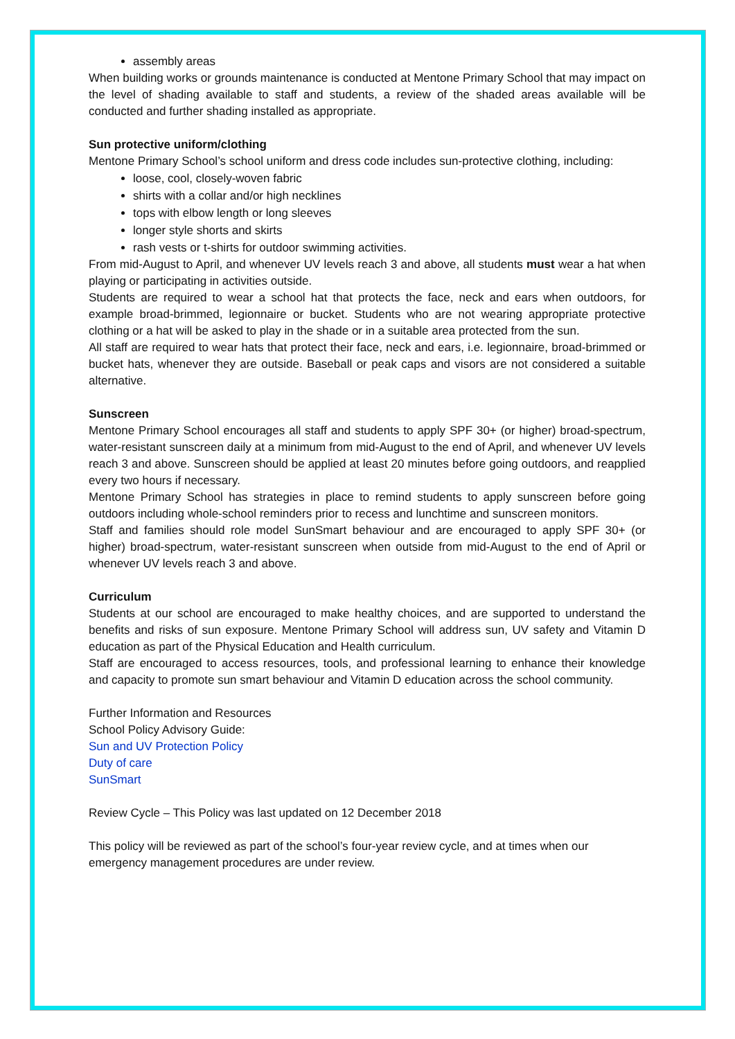assembly areas
When building works or grounds maintenance is conducted at Mentone Primary School that may impact on the level of shading available to staff and students, a review of the shaded areas available will be conducted and further shading installed as appropriate.
Sun protective uniform/clothing
Mentone Primary School’s school uniform and dress code includes sun-protective clothing, including:
loose, cool, closely-woven fabric
shirts with a collar and/or high necklines
tops with elbow length or long sleeves
longer style shorts and skirts
rash vests or t-shirts for outdoor swimming activities.
From mid-August to April, and whenever UV levels reach 3 and above, all students must wear a hat when playing or participating in activities outside.
Students are required to wear a school hat that protects the face, neck and ears when outdoors, for example broad-brimmed, legionnaire or bucket. Students who are not wearing appropriate protective clothing or a hat will be asked to play in the shade or in a suitable area protected from the sun.
All staff are required to wear hats that protect their face, neck and ears, i.e. legionnaire, broad-brimmed or bucket hats, whenever they are outside. Baseball or peak caps and visors are not considered a suitable alternative.
Sunscreen
Mentone Primary School encourages all staff and students to apply SPF 30+ (or higher) broad-spectrum, water-resistant sunscreen daily at a minimum from mid-August to the end of April, and whenever UV levels reach 3 and above. Sunscreen should be applied at least 20 minutes before going outdoors, and reapplied every two hours if necessary.
Mentone Primary School has strategies in place to remind students to apply sunscreen before going outdoors including whole-school reminders prior to recess and lunchtime and sunscreen monitors.
Staff and families should role model SunSmart behaviour and are encouraged to apply SPF 30+ (or higher) broad-spectrum, water-resistant sunscreen when outside from mid-August to the end of April or whenever UV levels reach 3 and above.
Curriculum
Students at our school are encouraged to make healthy choices, and are supported to understand the benefits and risks of sun exposure. Mentone Primary School will address sun, UV safety and Vitamin D education as part of the Physical Education and Health curriculum.
Staff are encouraged to access resources, tools, and professional learning to enhance their knowledge and capacity to promote sun smart behaviour and Vitamin D education across the school community.
Further Information and Resources
School Policy Advisory Guide:
Sun and UV Protection Policy
Duty of care
SunSmart
Review Cycle – This Policy was last updated on 12 December 2018
This policy will be reviewed as part of the school’s four-year review cycle, and at times when our emergency management procedures are under review.